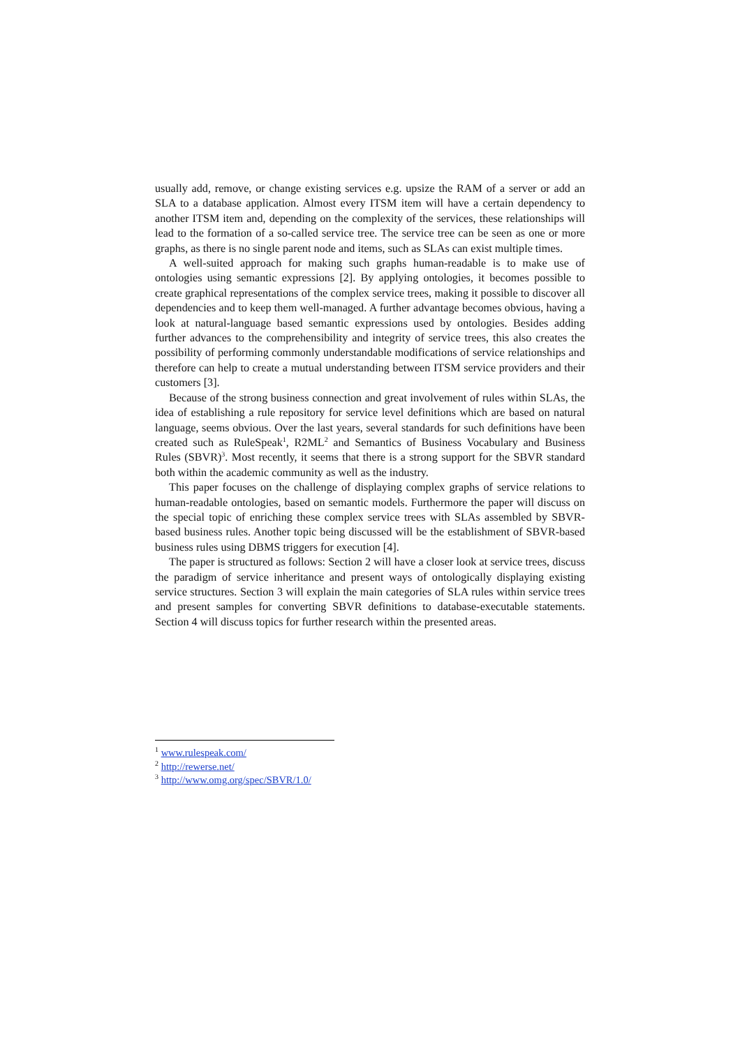usually add, remove, or change existing services e.g. upsize the RAM of a server or add an SLA to a database application. Almost every ITSM item will have a certain dependency to another ITSM item and, depending on the complexity of the services, these relationships will lead to the formation of a so-called service tree. The service tree can be seen as one or more graphs, as there is no single parent node and items, such as SLAs can exist multiple times.
A well-suited approach for making such graphs human-readable is to make use of ontologies using semantic expressions [2]. By applying ontologies, it becomes possible to create graphical representations of the complex service trees, making it possible to discover all dependencies and to keep them well-managed. A further advantage becomes obvious, having a look at natural-language based semantic expressions used by ontologies. Besides adding further advances to the comprehensibility and integrity of service trees, this also creates the possibility of performing commonly understandable modifications of service relationships and therefore can help to create a mutual understanding between ITSM service providers and their customers [3].
Because of the strong business connection and great involvement of rules within SLAs, the idea of establishing a rule repository for service level definitions which are based on natural language, seems obvious. Over the last years, several standards for such definitions have been created such as RuleSpeak<sup>1</sup>, R2ML<sup>2</sup> and Semantics of Business Vocabulary and Business Rules (SBVR)<sup>3</sup>. Most recently, it seems that there is a strong support for the SBVR standard both within the academic community as well as the industry.
This paper focuses on the challenge of displaying complex graphs of service relations to human-readable ontologies, based on semantic models. Furthermore the paper will discuss on the special topic of enriching these complex service trees with SLAs assembled by SBVR-based business rules. Another topic being discussed will be the establishment of SBVR-based business rules using DBMS triggers for execution [4].
The paper is structured as follows: Section 2 will have a closer look at service trees, discuss the paradigm of service inheritance and present ways of ontologically displaying existing service structures. Section 3 will explain the main categories of SLA rules within service trees and present samples for converting SBVR definitions to database-executable statements. Section 4 will discuss topics for further research within the presented areas.
<sup>1</sup> www.rulespeak.com/
<sup>2</sup> http://rewerse.net/
<sup>3</sup> http://www.omg.org/spec/SBVR/1.0/